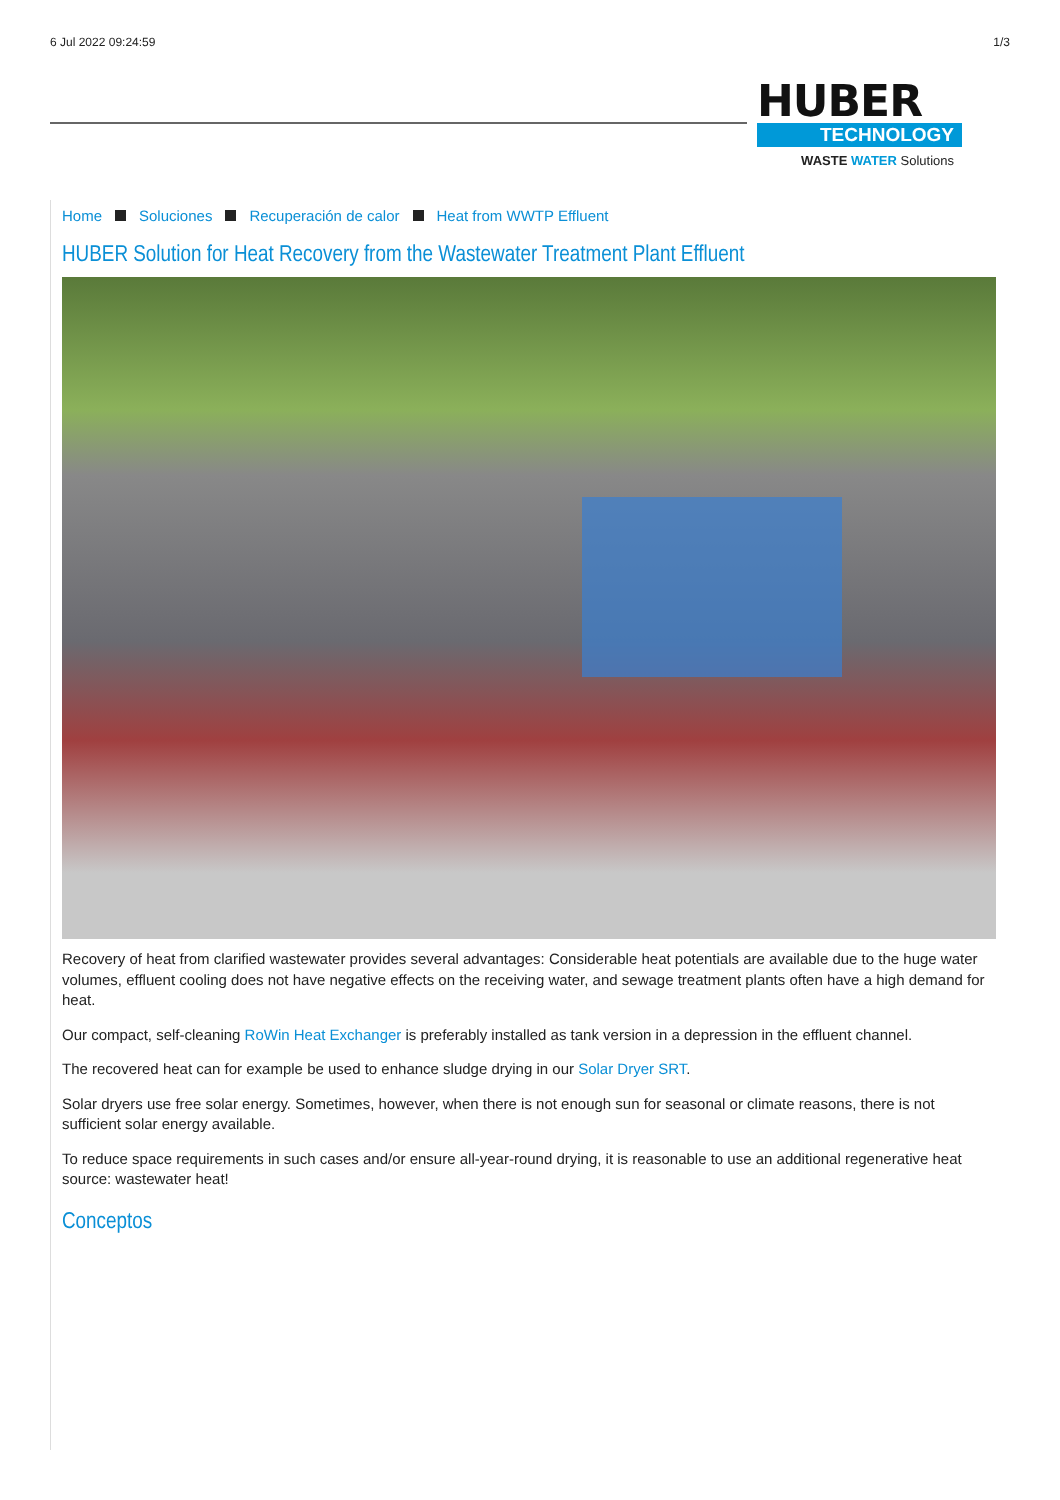6 Jul 2022 09:24:59 1/3
HUBER
TECHNOLOGY
WASTE WATER Solutions
Home Soluciones Recuperación de calor Heat from WWTP Effluent
HUBER Solution for Heat Recovery from the Wastewater Treatment Plant Effluent
Recovery of heat from clarified wastewater provides several advantages: Considerable heat potentials are available due to the huge water volumes, effluent cooling does not have negative effects on the receiving water, and sewage treatment plants often have a high demand for heat.
Our compact, self-cleaning RoWin Heat Exchanger is preferably installed as tank version in a depression in the effluent channel.
The recovered heat can for example be used to enhance sludge drying in our Solar Dryer SRT.
Solar dryers use free solar energy. Sometimes, however, when there is not enough sun for seasonal or climate reasons, there is not sufficient solar energy available.
To reduce space requirements in such cases and/or ensure all-year-round drying, it is reasonable to use an additional regenerative heat source: wastewater heat!
Conceptos